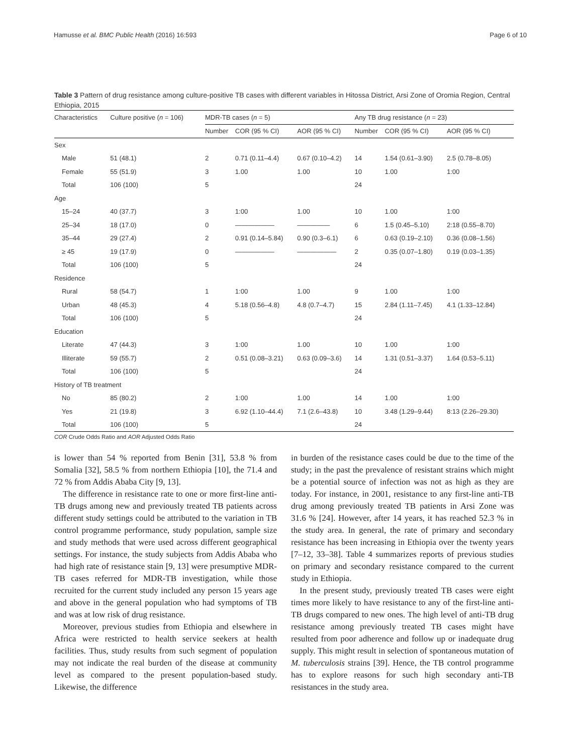Hamusse et al. BMC Public Health (2016) 16:593 Page 6 of 10
Table 3 Pattern of drug resistance among culture-positive TB cases with different variables in Hitossa District, Arsi Zone of Oromia Region, Central Ethiopia, 2015
| Characteristics | Culture positive ( n = 106) | MDR-TB cases ( n = 5) | | | Any TB drug resistance ( n = 23) | | |
| --- | --- | --- | --- | --- | --- | --- | --- |
| | | Number | COR (95 % CI) | AOR (95 % CI) | Number | COR (95 % CI) | AOR (95 % CI) |
| Sex | | | | | | | |
| Male | 51 (48.1) | 2 | 0.71 (0.11–4.4) | 0.67 (0.10–4.2) | 14 | 1.54 (0.61–3.90) | 2.5 (0.78–8.05) |
| Female | 55 (51.9) | 3 | 1.00 | 1.00 | 10 | 1.00 | 1:00 |
| Total | 106 (100) | 5 | | | 24 | | |
| Age | | | | | | | |
| 15–24 | 40 (37.7) | 3 | 1:00 | 1.00 | 10 | 1.00 | 1:00 |
| 25–34 | 18 (17.0) | 0 | —————— | ————— | 6 | 1.5 (0.45–5.10) | 2:18 (0.55–8.70) |
| 35–44 | 29 (27.4) | 2 | 0.91 (0.14–5.84) | 0.90 (0.3–6.1) | 6 | 0.63 (0.19–2.10) | 0.36 (0.08–1.56) |
| ≥ 45 | 19 (17.9) | 0 | —————— | —————— | 2 | 0.35 (0.07–1.80) | 0.19 (0.03–1.35) |
| Total | 106 (100) | 5 | | | 24 | | |
| Residence | | | | | | | |
| Rural | 58 (54.7) | 1 | 1:00 | 1.00 | 9 | 1.00 | 1:00 |
| Urban | 48 (45.3) | 4 | 5.18 (0.56–4.8) | 4.8 (0.7–4.7) | 15 | 2.84 (1.11–7.45) | 4.1 (1.33–12.84) |
| Total | 106 (100) | 5 | | | 24 | | |
| Education | | | | | | | |
| Literate | 47 (44.3) | 3 | 1:00 | 1.00 | 10 | 1.00 | 1:00 |
| Illiterate | 59 (55.7) | 2 | 0.51 (0.08–3.21) | 0.63 (0.09–3.6) | 14 | 1.31 (0.51–3.37) | 1.64 (0.53–5.11) |
| Total | 106 (100) | 5 | | | 24 | | |
| History of TB treatment | | | | | | | |
| No | 85 (80.2) | 2 | 1:00 | 1.00 | 14 | 1.00 | 1:00 |
| Yes | 21 (19.8) | 3 | 6.92 (1.10–44.4) | 7.1 (2.6–43.8) | 10 | 3.48 (1.29–9.44) | 8:13 (2.26–29.30) |
| Total | 106 (100) | 5 | | | 24 | | |
COR Crude Odds Ratio and AOR Adjusted Odds Ratio
is lower than 54 % reported from Benin [31], 53.8 % from Somalia [32], 58.5 % from northern Ethiopia [10], the 71.4 and 72 % from Addis Ababa City [9, 13].
The difference in resistance rate to one or more first-line anti-TB drugs among new and previously treated TB patients across different study settings could be attributed to the variation in TB control programme performance, study population, sample size and study methods that were used across different geographical settings. For instance, the study subjects from Addis Ababa who had high rate of resistance stain [9, 13] were presumptive MDR-TB cases referred for MDR-TB investigation, while those recruited for the current study included any person 15 years age and above in the general population who had symptoms of TB and was at low risk of drug resistance.
Moreover, previous studies from Ethiopia and elsewhere in Africa were restricted to health service seekers at health facilities. Thus, study results from such segment of population may not indicate the real burden of the disease at community level as compared to the present population-based study. Likewise, the difference
in burden of the resistance cases could be due to the time of the study; in the past the prevalence of resistant strains which might be a potential source of infection was not as high as they are today. For instance, in 2001, resistance to any first-line anti-TB drug among previously treated TB patients in Arsi Zone was 31.6 % [24]. However, after 14 years, it has reached 52.3 % in the study area. In general, the rate of primary and secondary resistance has been increasing in Ethiopia over the twenty years [7–12, 33–38]. Table 4 summarizes reports of previous studies on primary and secondary resistance compared to the current study in Ethiopia.
In the present study, previously treated TB cases were eight times more likely to have resistance to any of the first-line anti-TB drugs compared to new ones. The high level of anti-TB drug resistance among previously treated TB cases might have resulted from poor adherence and follow up or inadequate drug supply. This might result in selection of spontaneous mutation of M. tuberculosis strains [39]. Hence, the TB control programme has to explore reasons for such high secondary anti-TB resistances in the study area.